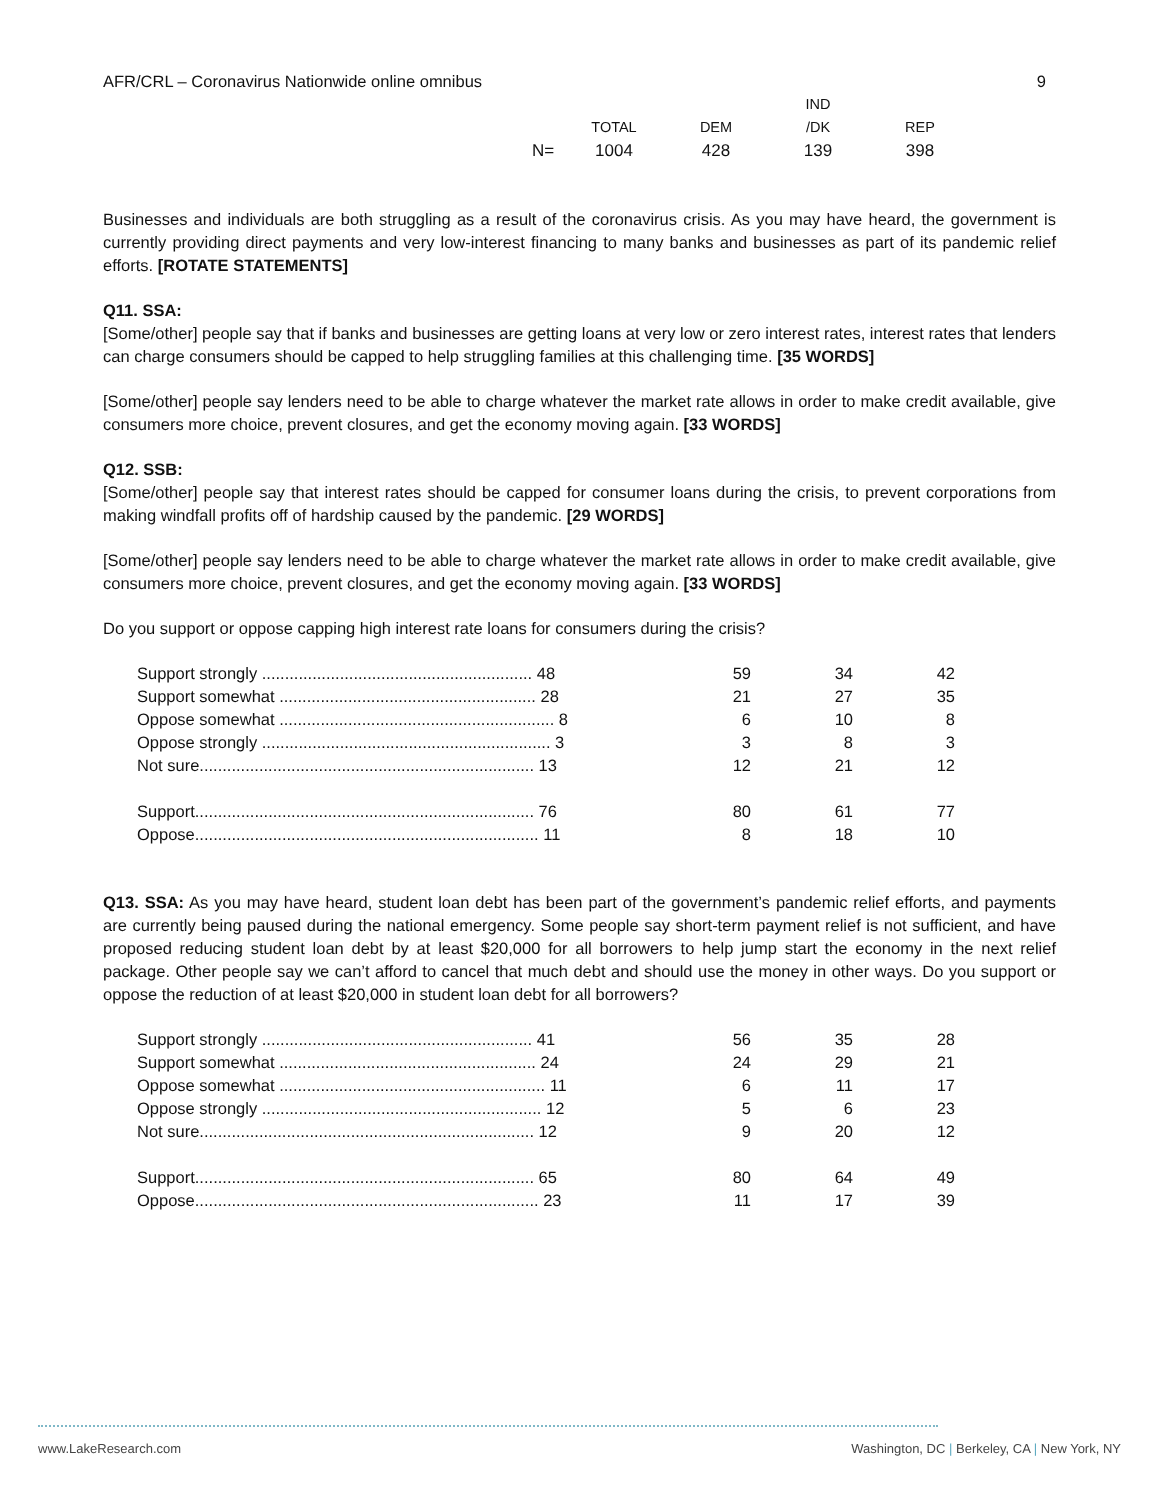AFR/CRL – Coronavirus Nationwide online omnibus 9
| | | | IND | |
| | TOTAL | DEM | /DK | REP |
| N= | 1004 | 428 | 139 | 398 |
Businesses and individuals are both struggling as a result of the coronavirus crisis. As you may have heard, the government is currently providing direct payments and very low-interest financing to many banks and businesses as part of its pandemic relief efforts. [ROTATE STATEMENTS]
Q11. SSA:
[Some/other] people say that if banks and businesses are getting loans at very low or zero interest rates, interest rates that lenders can charge consumers should be capped to help struggling families at this challenging time. [35 WORDS]
[Some/other] people say lenders need to be able to charge whatever the market rate allows in order to make credit available, give consumers more choice, prevent closures, and get the economy moving again. [33 WORDS]
Q12. SSB:
[Some/other] people say that interest rates should be capped for consumer loans during the crisis, to prevent corporations from making windfall profits off of hardship caused by the pandemic. [29 WORDS]
[Some/other] people say lenders need to be able to charge whatever the market rate allows in order to make credit available, give consumers more choice, prevent closures, and get the economy moving again. [33 WORDS]
Do you support or oppose capping high interest rate loans for consumers during the crisis?
| Support strongly ........................................................... 48 | 59 | 34 | 42 |
| Support somewhat ........................................................ 28 | 21 | 27 | 35 |
| Oppose somewhat ............................................................ 8 | 6 | 10 | 8 |
| Oppose strongly ............................................................... 3 | 3 | 8 | 3 |
| Not sure......................................................................... 13 | 12 | 21 | 12 |
| Support.......................................................................... 76 | 80 | 61 | 77 |
| Oppose........................................................................... 11 | 8 | 18 | 10 |
Q13. SSA: As you may have heard, student loan debt has been part of the government’s pandemic relief efforts, and payments are currently being paused during the national emergency. Some people say short-term payment relief is not sufficient, and have proposed reducing student loan debt by at least $20,000 for all borrowers to help jump start the economy in the next relief package. Other people say we can’t afford to cancel that much debt and should use the money in other ways. Do you support or oppose the reduction of at least $20,000 in student loan debt for all borrowers?
| Support strongly ........................................................... 41 | 56 | 35 | 28 |
| Support somewhat ........................................................ 24 | 24 | 29 | 21 |
| Oppose somewhat .......................................................... 11 | 6 | 11 | 17 |
| Oppose strongly ............................................................. 12 | 5 | 6 | 23 |
| Not sure......................................................................... 12 | 9 | 20 | 12 |
| Support.......................................................................... 65 | 80 | 64 | 49 |
| Oppose........................................................................... 23 | 11 | 17 | 39 |
www.LakeResearch.com Washington, DC | Berkeley, CA | New York, NY